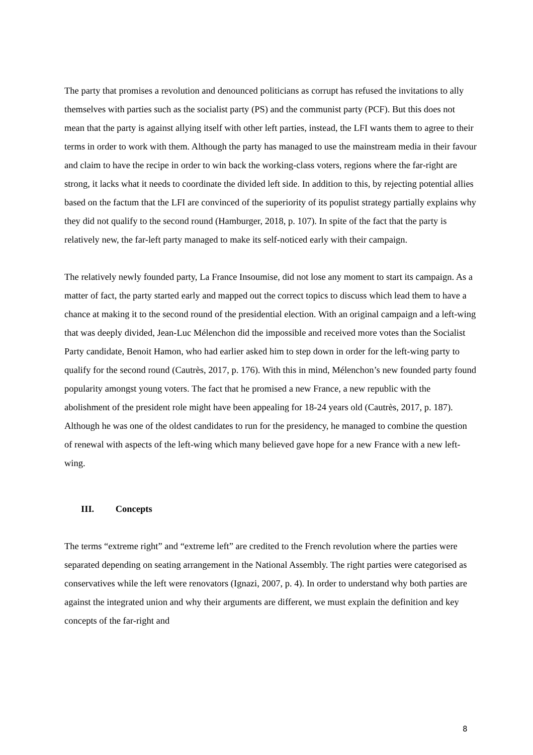The party that promises a revolution and denounced politicians as corrupt has refused the invitations to ally themselves with parties such as the socialist party (PS) and the communist party (PCF). But this does not mean that the party is against allying itself with other left parties, instead, the LFI wants them to agree to their terms in order to work with them. Although the party has managed to use the mainstream media in their favour and claim to have the recipe in order to win back the working-class voters, regions where the far-right are strong, it lacks what it needs to coordinate the divided left side. In addition to this, by rejecting potential allies based on the factum that the LFI are convinced of the superiority of its populist strategy partially explains why they did not qualify to the second round (Hamburger, 2018, p. 107). In spite of the fact that the party is relatively new, the far-left party managed to make its self-noticed early with their campaign.
The relatively newly founded party, La France Insoumise, did not lose any moment to start its campaign. As a matter of fact, the party started early and mapped out the correct topics to discuss which lead them to have a chance at making it to the second round of the presidential election. With an original campaign and a left-wing that was deeply divided, Jean-Luc Mélenchon did the impossible and received more votes than the Socialist Party candidate, Benoit Hamon, who had earlier asked him to step down in order for the left-wing party to qualify for the second round (Cautrès, 2017, p. 176). With this in mind, Mélenchon’s new founded party found popularity amongst young voters. The fact that he promised a new France, a new republic with the abolishment of the president role might have been appealing for 18-24 years old (Cautrès, 2017, p. 187). Although he was one of the oldest candidates to run for the presidency, he managed to combine the question of renewal with aspects of the left-wing which many believed gave hope for a new France with a new left-wing.
III. Concepts
The terms “extreme right” and “extreme left” are credited to the French revolution where the parties were separated depending on seating arrangement in the National Assembly. The right parties were categorised as conservatives while the left were renovators (Ignazi, 2007, p. 4). In order to understand why both parties are against the integrated union and why their arguments are different, we must explain the definition and key concepts of the far-right and
8